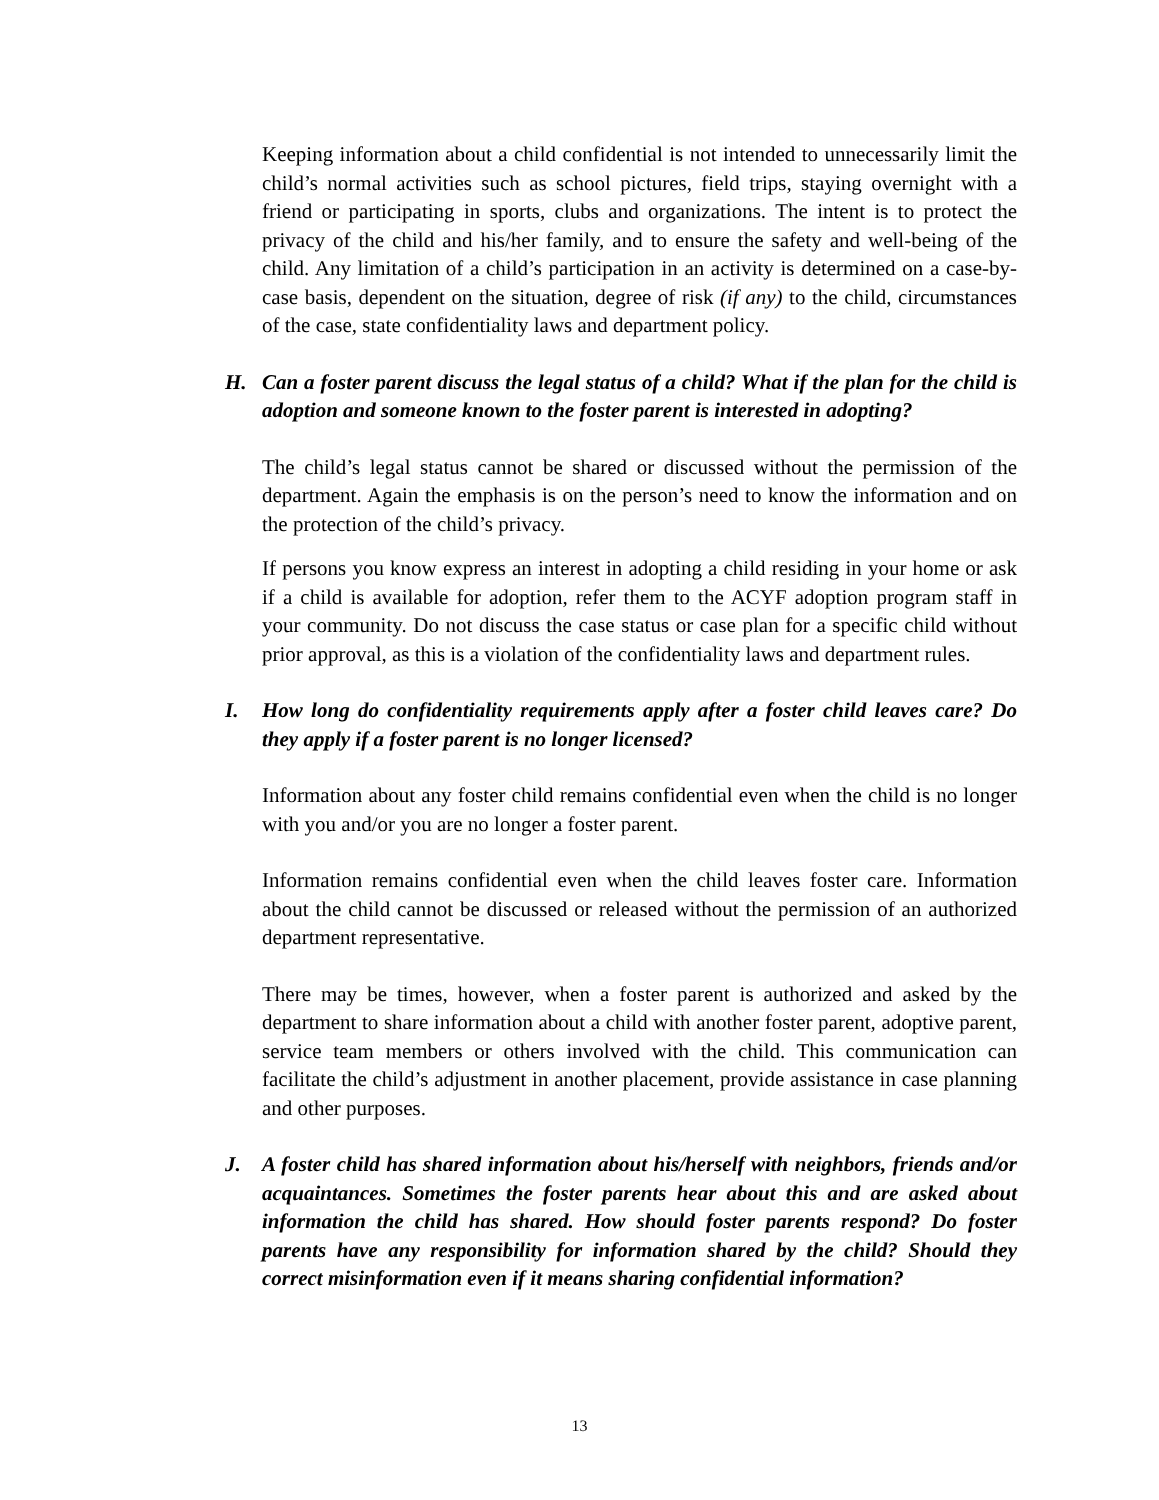Keeping information about a child confidential is not intended to unnecessarily limit the child’s normal activities such as school pictures, field trips, staying overnight with a friend or participating in sports, clubs and organizations. The intent is to protect the privacy of the child and his/her family, and to ensure the safety and well-being of the child. Any limitation of a child’s participation in an activity is determined on a case-by-case basis, dependent on the situation, degree of risk (if any) to the child, circumstances of the case, state confidentiality laws and department policy.
H. Can a foster parent discuss the legal status of a child? What if the plan for the child is adoption and someone known to the foster parent is interested in adopting?
The child’s legal status cannot be shared or discussed without the permission of the department. Again the emphasis is on the person’s need to know the information and on the protection of the child’s privacy.
If persons you know express an interest in adopting a child residing in your home or ask if a child is available for adoption, refer them to the ACYF adoption program staff in your community. Do not discuss the case status or case plan for a specific child without prior approval, as this is a violation of the confidentiality laws and department rules.
I. How long do confidentiality requirements apply after a foster child leaves care? Do they apply if a foster parent is no longer licensed?
Information about any foster child remains confidential even when the child is no longer with you and/or you are no longer a foster parent.
Information remains confidential even when the child leaves foster care. Information about the child cannot be discussed or released without the permission of an authorized department representative.
There may be times, however, when a foster parent is authorized and asked by the department to share information about a child with another foster parent, adoptive parent, service team members or others involved with the child. This communication can facilitate the child’s adjustment in another placement, provide assistance in case planning and other purposes.
J. A foster child has shared information about his/herself with neighbors, friends and/or acquaintances. Sometimes the foster parents hear about this and are asked about information the child has shared. How should foster parents respond? Do foster parents have any responsibility for information shared by the child? Should they correct misinformation even if it means sharing confidential information?
13